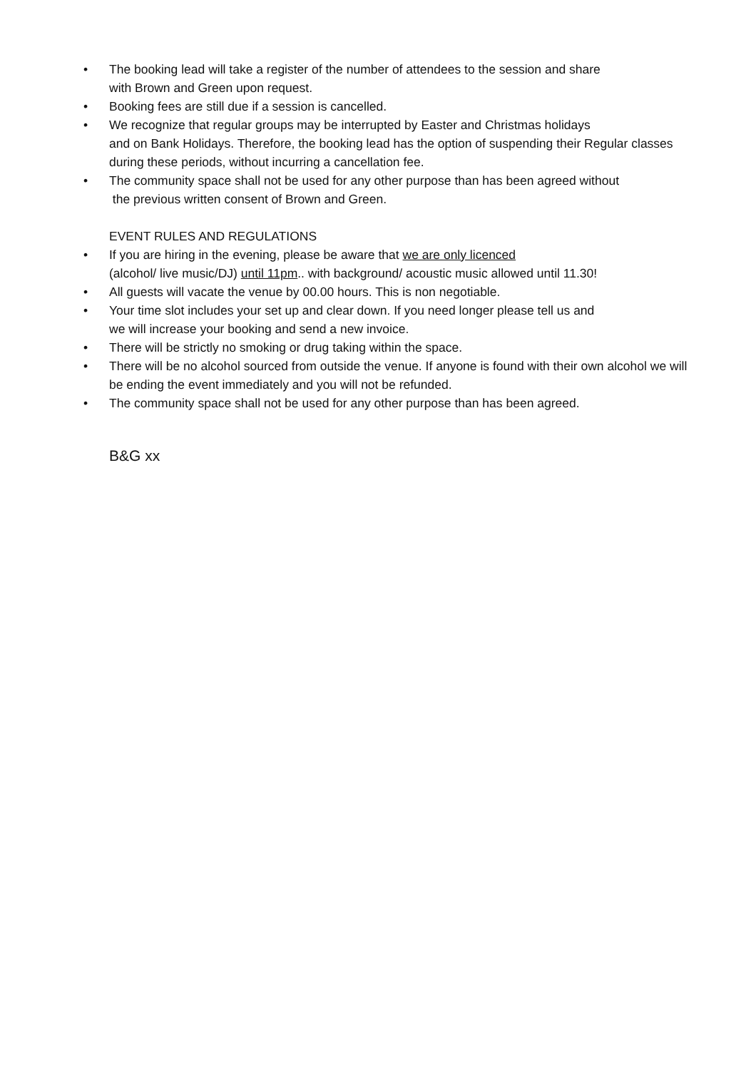• The booking lead will take a register of the number of attendees to the session and share
with Brown and Green upon request.
• Booking fees are still due if a session is cancelled.
• We recognize that regular groups may be interrupted by Easter and Christmas holidays
and on Bank Holidays. Therefore, the booking lead has the option of suspending their Regular classes during these periods, without incurring a cancellation fee.
• The community space shall not be used for any other purpose than has been agreed without
the previous written consent of Brown and Green.
EVENT RULES AND REGULATIONS
• If you are hiring in the evening, please be aware that we are only licenced
(alcohol/ live music/DJ) until 11pm.. with background/ acoustic music allowed until 11.30!
• All guests will vacate the venue by 00.00 hours. This is non negotiable.
• Your time slot includes your set up and clear down. If you need longer please tell us and
we will increase your booking and send a new invoice.
• There will be strictly no smoking or drug taking within the space.
• There will be no alcohol sourced from outside the venue. If anyone is found with their own alcohol we will be ending the event immediately and you will not be refunded.
• The community space shall not be used for any other purpose than has been agreed.
B&G xx